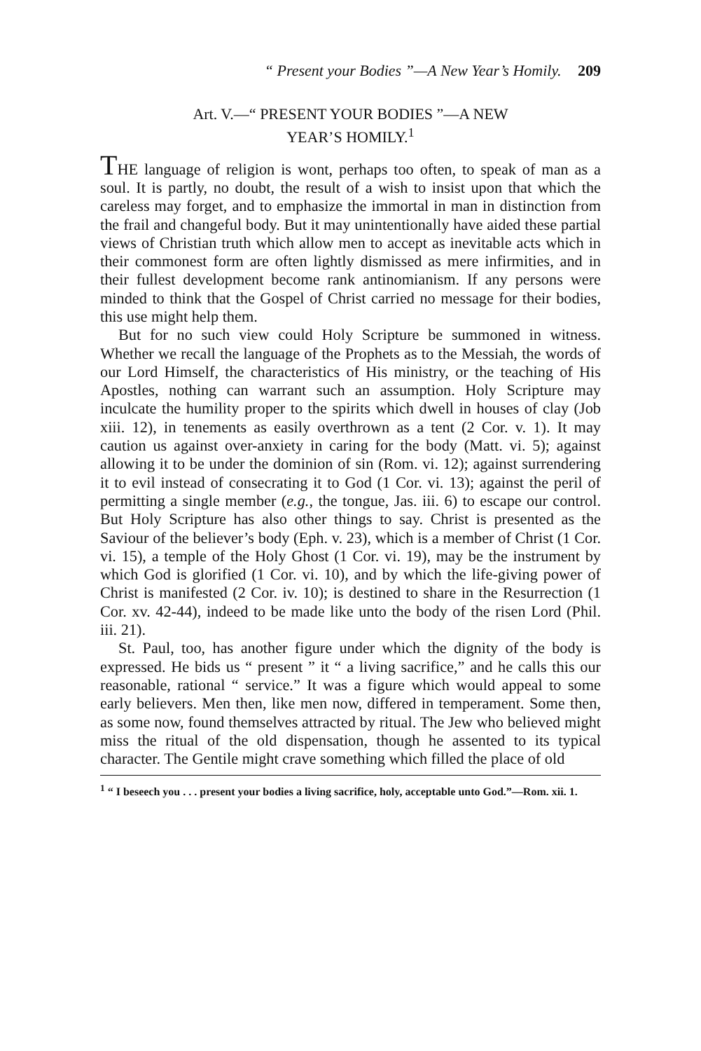“ Present your Bodies ”—A New Year’s Homily. 209
Art. V.—“ PRESENT YOUR BODIES ”—A NEW
YEAR’S HOMILY.<sup>1</sup>
THE language of religion is wont, perhaps too often, to speak of man as a soul. It is partly, no doubt, the result of a wish to insist upon that which the careless may forget, and to emphasize the immortal in man in distinction from the frail and changeful body. But it may unintentionally have aided these partial views of Christian truth which allow men to accept as inevitable acts which in their commonest form are often lightly dismissed as mere infirmities, and in their fullest development become rank antinomianism. If any persons were minded to think that the Gospel of Christ carried no message for their bodies, this use might help them.
But for no such view could Holy Scripture be summoned in witness. Whether we recall the language of the Prophets as to the Messiah, the words of our Lord Himself, the characteristics of His ministry, or the teaching of His Apostles, nothing can warrant such an assumption. Holy Scripture may inculcate the humility proper to the spirits which dwell in houses of clay (Job xiii. 12), in tenements as easily overthrown as a tent (2 Cor. v. 1). It may caution us against over-anxiety in caring for the body (Matt. vi. 5); against allowing it to be under the dominion of sin (Rom. vi. 12); against surrendering it to evil instead of consecrating it to God (1 Cor. vi. 13); against the peril of permitting a single member (e.g., the tongue, Jas. iii. 6) to escape our control. But Holy Scripture has also other things to say. Christ is presented as the Saviour of the believer’s body (Eph. v. 23), which is a member of Christ (1 Cor. vi. 15), a temple of the Holy Ghost (1 Cor. vi. 19), may be the instrument by which God is glorified (1 Cor. vi. 10), and by which the life-giving power of Christ is manifested (2 Cor. iv. 10); is destined to share in the Resurrection (1 Cor. xv. 42-44), indeed to be made like unto the body of the risen Lord (Phil. iii. 21).
St. Paul, too, has another figure under which the dignity of the body is expressed. He bids us “ present ” it “ a living sacrifice,” and he calls this our reasonable, rational “ service.” It was a figure which would appeal to some early believers. Men then, like men now, differed in temperament. Some then, as some now, found themselves attracted by ritual. The Jew who believed might miss the ritual of the old dispensation, though he assented to its typical character. The Gentile might crave something which filled the place of old
<sup>1</sup> “ I beseech you . . . present your bodies a living sacrifice, holy, acceptable unto God.”—Rom. xii. 1.